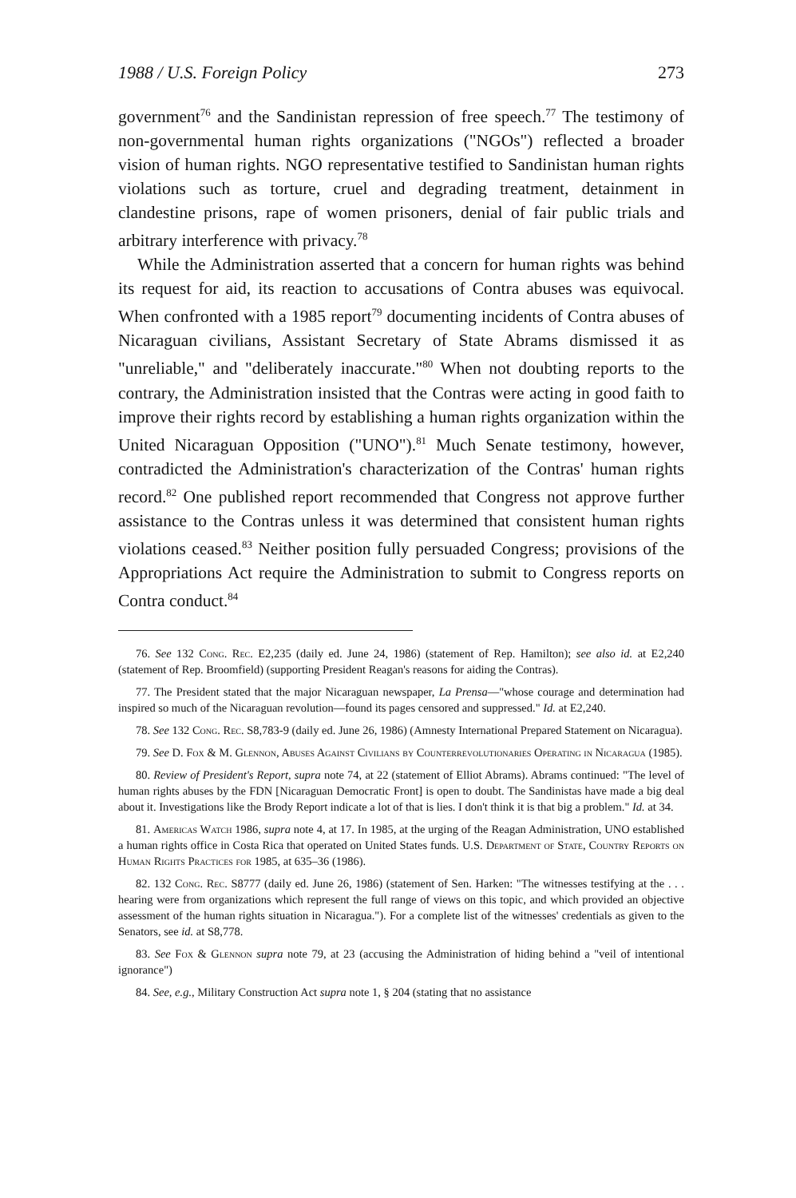1988 / U.S. Foreign Policy 273
government<sup>76</sup> and the Sandinistan repression of free speech.<sup>77</sup> The testimony of non-governmental human rights organizations ("NGOs") reflected a broader vision of human rights. NGO representative testified to Sandinistan human rights violations such as torture, cruel and degrading treatment, detainment in clandestine prisons, rape of women prisoners, denial of fair public trials and arbitrary interference with privacy.<sup>78</sup>
While the Administration asserted that a concern for human rights was behind its request for aid, its reaction to accusations of Contra abuses was equivocal. When confronted with a 1985 report<sup>79</sup> documenting incidents of Contra abuses of Nicaraguan civilians, Assistant Secretary of State Abrams dismissed it as "unreliable," and "deliberately inaccurate."<sup>80</sup> When not doubting reports to the contrary, the Administration insisted that the Contras were acting in good faith to improve their rights record by establishing a human rights organization within the United Nicaraguan Opposition ("UNO").<sup>81</sup> Much Senate testimony, however, contradicted the Administration's characterization of the Contras' human rights record.<sup>82</sup> One published report recommended that Congress not approve further assistance to the Contras unless it was determined that consistent human rights violations ceased.<sup>83</sup> Neither position fully persuaded Congress; provisions of the Appropriations Act require the Administration to submit to Congress reports on Contra conduct.<sup>84</sup>
76. See 132 Cong. Rec. E2,235 (daily ed. June 24, 1986) (statement of Rep. Hamilton); see also id. at E2,240 (statement of Rep. Broomfield) (supporting President Reagan's reasons for aiding the Contras).
77. The President stated that the major Nicaraguan newspaper, La Prensa—"whose courage and determination had inspired so much of the Nicaraguan revolution—found its pages censored and suppressed." Id. at E2,240.
78. See 132 Cong. Rec. S8,783-9 (daily ed. June 26, 1986) (Amnesty International Prepared Statement on Nicaragua).
79. See D. Fox & M. Glennon, Abuses Against Civilians by Counterrevolutionaries Operating in Nicaragua (1985).
80. Review of President's Report, supra note 74, at 22 (statement of Elliot Abrams). Abrams continued: "The level of human rights abuses by the FDN [Nicaraguan Democratic Front] is open to doubt. The Sandinistas have made a big deal about it. Investigations like the Brody Report indicate a lot of that is lies. I don't think it is that big a problem." Id. at 34.
81. Americas Watch 1986, supra note 4, at 17. In 1985, at the urging of the Reagan Administration, UNO established a human rights office in Costa Rica that operated on United States funds. U.S. Department of State, Country Reports on Human Rights Practices for 1985, at 635–36 (1986).
82. 132 Cong. Rec. S8777 (daily ed. June 26, 1986) (statement of Sen. Harken: "The witnesses testifying at the . . . hearing were from organizations which represent the full range of views on this topic, and which provided an objective assessment of the human rights situation in Nicaragua."). For a complete list of the witnesses' credentials as given to the Senators, see id. at S8,778.
83. See Fox & Glennon supra note 79, at 23 (accusing the Administration of hiding behind a "veil of intentional ignorance")
84. See, e.g., Military Construction Act supra note 1, § 204 (stating that no assistance